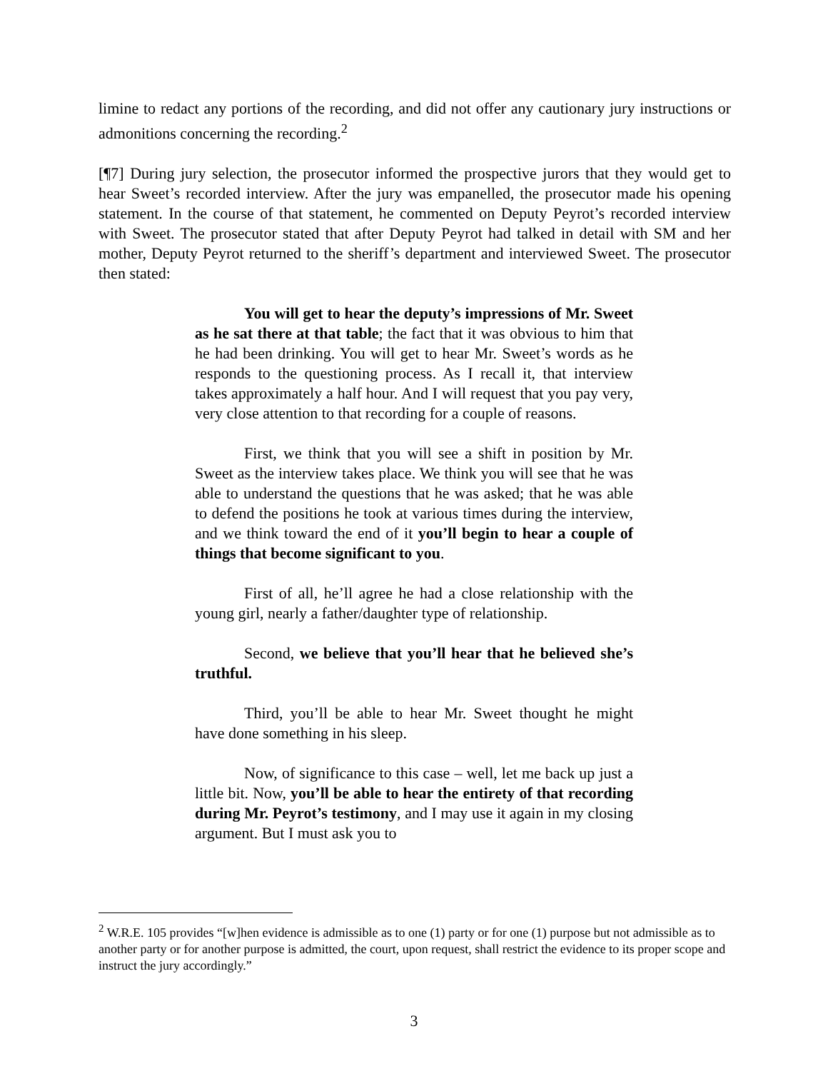limine to redact any portions of the recording, and did not offer any cautionary jury instructions or admonitions concerning the recording.<sup>2</sup>
[¶7] During jury selection, the prosecutor informed the prospective jurors that they would get to hear Sweet’s recorded interview. After the jury was empanelled, the prosecutor made his opening statement. In the course of that statement, he commented on Deputy Peyrot’s recorded interview with Sweet. The prosecutor stated that after Deputy Peyrot had talked in detail with SM and her mother, Deputy Peyrot returned to the sheriff’s department and interviewed Sweet. The prosecutor then stated:
You will get to hear the deputy’s impressions of Mr. Sweet as he sat there at that table; the fact that it was obvious to him that he had been drinking. You will get to hear Mr. Sweet’s words as he responds to the questioning process. As I recall it, that interview takes approximately a half hour. And I will request that you pay very, very close attention to that recording for a couple of reasons.
First, we think that you will see a shift in position by Mr. Sweet as the interview takes place. We think you will see that he was able to understand the questions that he was asked; that he was able to defend the positions he took at various times during the interview, and we think toward the end of it you’ll begin to hear a couple of things that become significant to you.
First of all, he’ll agree he had a close relationship with the young girl, nearly a father/daughter type of relationship.
Second, we believe that you’ll hear that he believed she’s truthful.
Third, you’ll be able to hear Mr. Sweet thought he might have done something in his sleep.
Now, of significance to this case – well, let me back up just a little bit. Now, you’ll be able to hear the entirety of that recording during Mr. Peyrot’s testimony, and I may use it again in my closing argument. But I must ask you to
<sup>2</sup> W.R.E. 105 provides “[w]hen evidence is admissible as to one (1) party or for one (1) purpose but not admissible as to another party or for another purpose is admitted, the court, upon request, shall restrict the evidence to its proper scope and instruct the jury accordingly.”
3